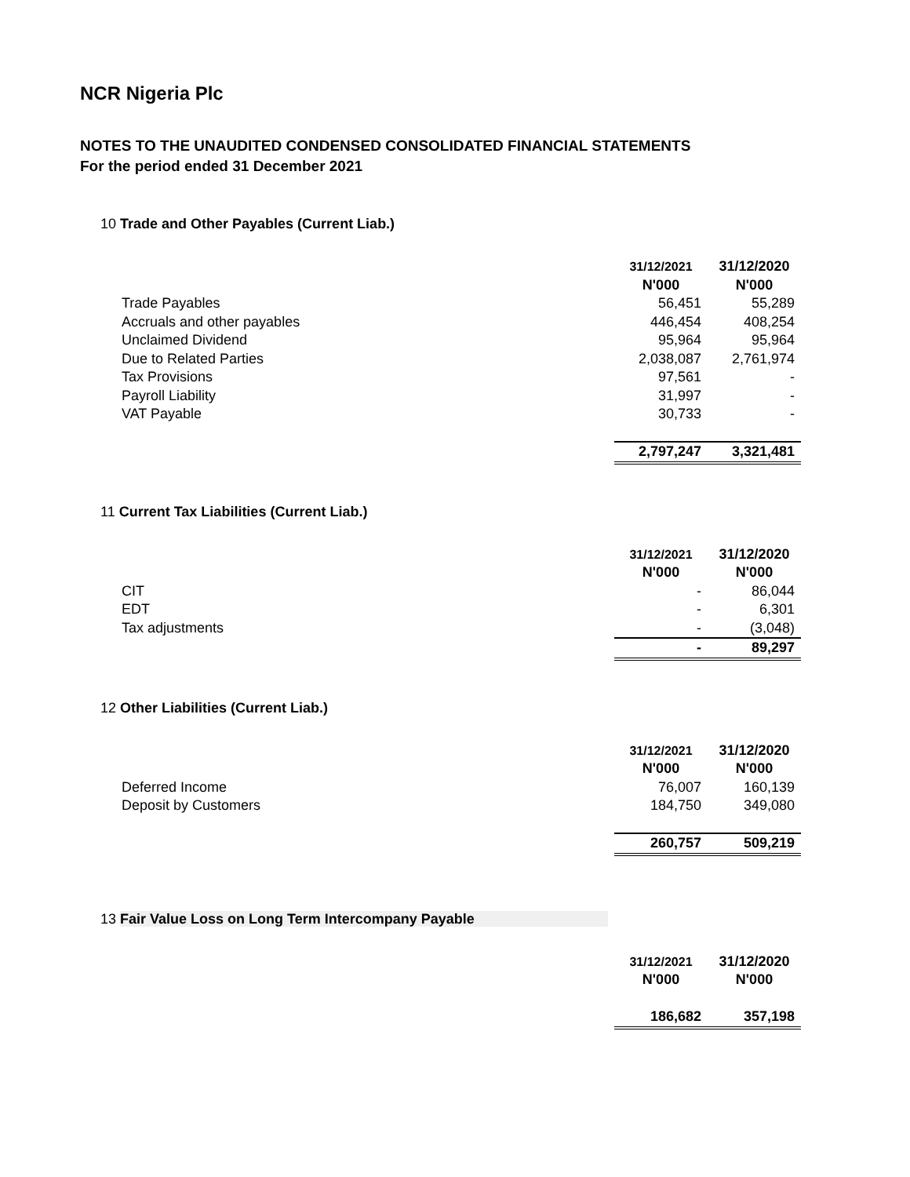NCR Nigeria Plc
NOTES TO THE UNAUDITED CONDENSED CONSOLIDATED FINANCIAL STATEMENTS
For the period ended 31 December 2021
10 Trade and Other Payables (Current Liab.)
| | 31/12/2021 | 31/12/2020 |
| | N'000 | N'000 |
| Trade Payables | 56,451 | 55,289 |
| Accruals and other payables | 446,454 | 408,254 |
| Unclaimed Dividend | 95,964 | 95,964 |
| Due to Related Parties | 2,038,087 | 2,761,974 |
| Tax Provisions | 97,561 | - |
| Payroll Liability | 31,997 | - |
| VAT Payable | 30,733 | - |
| | 2,797,247 | 3,321,481 |
11 Current Tax Liabilities (Current Liab.)
| | 31/12/2021 | 31/12/2020 |
| | N'000 | N'000 |
| CIT | - | 86,044 |
| EDT | - | 6,301 |
| Tax adjustments | - | (3,048) |
| | - | 89,297 |
12 Other Liabilities (Current Liab.)
| | 31/12/2021 | 31/12/2020 |
| | N'000 | N'000 |
| Deferred Income | 76,007 | 160,139 |
| Deposit by Customers | 184,750 | 349,080 |
| | 260,757 | 509,219 |
13 Fair Value Loss on Long Term Intercompany Payable
| | 31/12/2021 | 31/12/2020 |
| | N'000 | N'000 |
| | 186,682 | 357,198 |